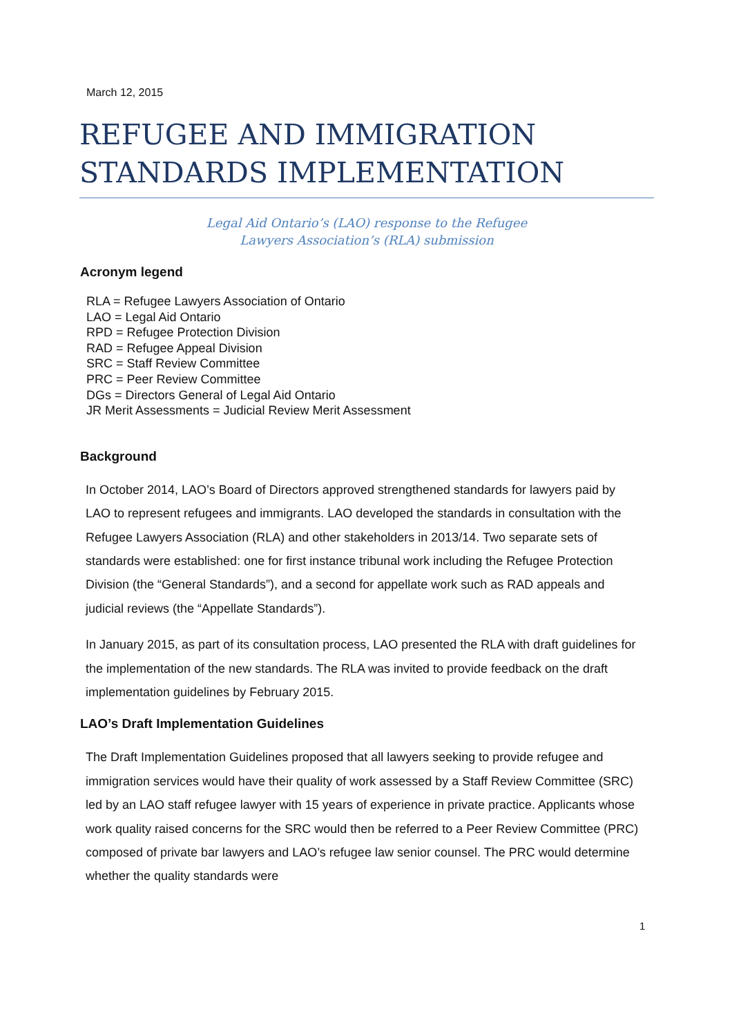March 12, 2015
REFUGEE AND IMMIGRATION STANDARDS IMPLEMENTATION
Legal Aid Ontario’s (LAO) response to the Refugee
Lawyers Association’s (RLA) submission
Acronym legend
RLA = Refugee Lawyers Association of Ontario
LAO = Legal Aid Ontario
RPD = Refugee Protection Division
RAD = Refugee Appeal Division
SRC = Staff Review Committee
PRC = Peer Review Committee
DGs = Directors General of Legal Aid Ontario
JR Merit Assessments = Judicial Review Merit Assessment
Background
In October 2014, LAO’s Board of Directors approved strengthened standards for lawyers paid by LAO to represent refugees and immigrants. LAO developed the standards in consultation with the Refugee Lawyers Association (RLA) and other stakeholders in 2013/14. Two separate sets of standards were established: one for first instance tribunal work including the Refugee Protection Division (the “General Standards”), and a second for appellate work such as RAD appeals and judicial reviews (the “Appellate Standards”).
In January 2015, as part of its consultation process, LAO presented the RLA with draft guidelines for the implementation of the new standards. The RLA was invited to provide feedback on the draft implementation guidelines by February 2015.
LAO’s Draft Implementation Guidelines
The Draft Implementation Guidelines proposed that all lawyers seeking to provide refugee and immigration services would have their quality of work assessed by a Staff Review Committee (SRC) led by an LAO staff refugee lawyer with 15 years of experience in private practice. Applicants whose work quality raised concerns for the SRC would then be referred to a Peer Review Committee (PRC) composed of private bar lawyers and LAO’s refugee law senior counsel. The PRC would determine whether the quality standards were
1